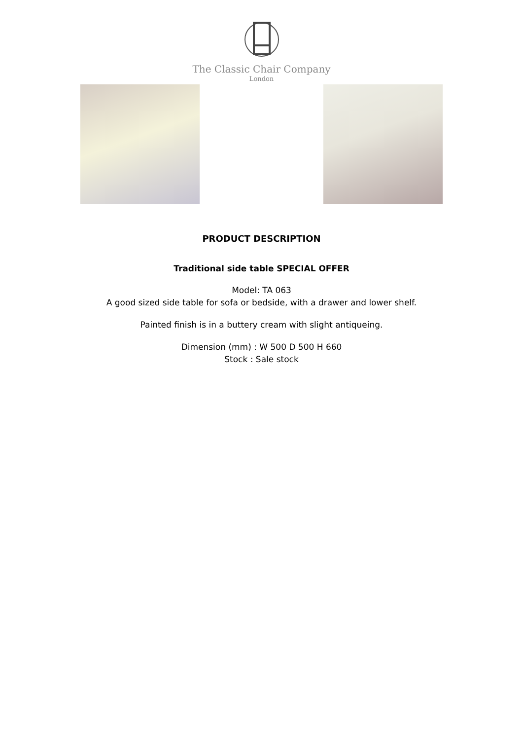The Classic Chair Company
London
PRODUCT DESCRIPTION
Traditional side table SPECIAL OFFER
Model: TA 063
A good sized side table for sofa or bedside, with a drawer and lower shelf.
Painted finish is in a buttery cream with slight antiqueing.
Dimension (mm) : W 500 D 500 H 660
Stock : Sale stock